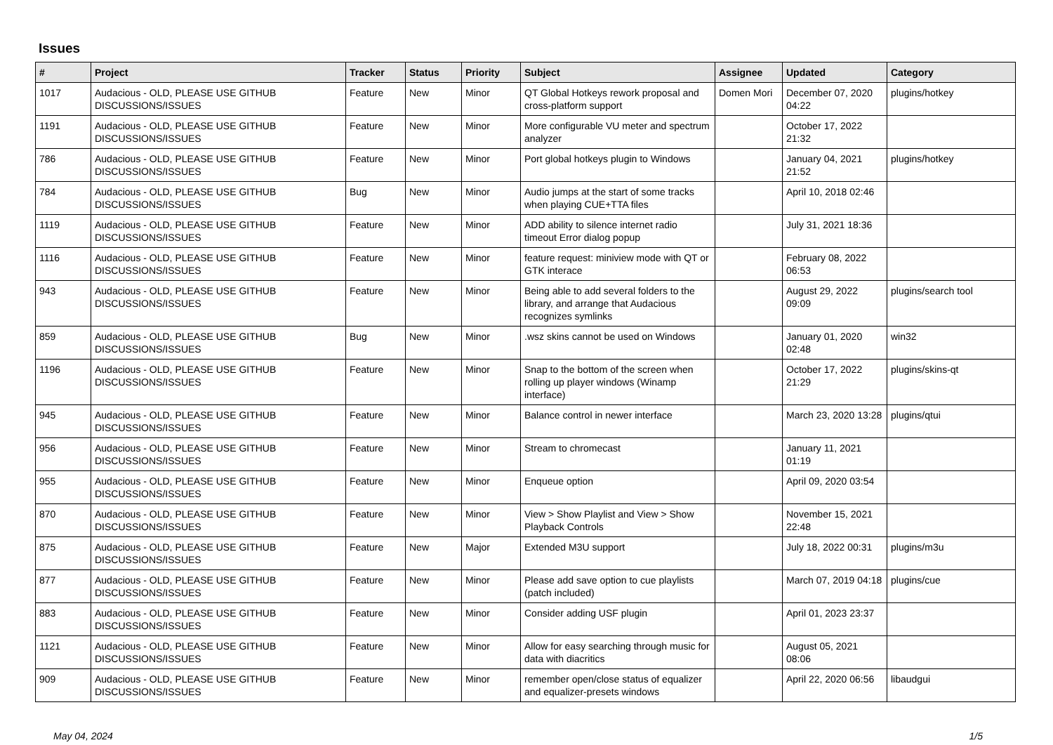Issues
| # | Project | Tracker | Status | Priority | Subject | Assignee | Updated | Category |
| --- | --- | --- | --- | --- | --- | --- | --- | --- |
| 1017 | Audacious - OLD, PLEASE USE GITHUB DISCUSSIONS/ISSUES | Feature | New | Minor | QT Global Hotkeys rework proposal and cross-platform support | Domen Mori | December 07, 2020 04:22 | plugins/hotkey |
| 1191 | Audacious - OLD, PLEASE USE GITHUB DISCUSSIONS/ISSUES | Feature | New | Minor | More configurable VU meter and spectrum analyzer | | October 17, 2022 21:32 | |
| 786 | Audacious - OLD, PLEASE USE GITHUB DISCUSSIONS/ISSUES | Feature | New | Minor | Port global hotkeys plugin to Windows | | January 04, 2021 21:52 | plugins/hotkey |
| 784 | Audacious - OLD, PLEASE USE GITHUB DISCUSSIONS/ISSUES | Bug | New | Minor | Audio jumps at the start of some tracks when playing CUE+TTA files | | April 10, 2018 02:46 | |
| 1119 | Audacious - OLD, PLEASE USE GITHUB DISCUSSIONS/ISSUES | Feature | New | Minor | ADD ability to silence internet radio timeout Error dialog popup | | July 31, 2021 18:36 | |
| 1116 | Audacious - OLD, PLEASE USE GITHUB DISCUSSIONS/ISSUES | Feature | New | Minor | feature request: miniview mode with QT or GTK interace | | February 08, 2022 06:53 | |
| 943 | Audacious - OLD, PLEASE USE GITHUB DISCUSSIONS/ISSUES | Feature | New | Minor | Being able to add several folders to the library, and arrange that Audacious recognizes symlinks | | August 29, 2022 09:09 | plugins/search tool |
| 859 | Audacious - OLD, PLEASE USE GITHUB DISCUSSIONS/ISSUES | Bug | New | Minor | .wsz skins cannot be used on Windows | | January 01, 2020 02:48 | win32 |
| 1196 | Audacious - OLD, PLEASE USE GITHUB DISCUSSIONS/ISSUES | Feature | New | Minor | Snap to the bottom of the screen when rolling up player windows (Winamp interface) | | October 17, 2022 21:29 | plugins/skins-qt |
| 945 | Audacious - OLD, PLEASE USE GITHUB DISCUSSIONS/ISSUES | Feature | New | Minor | Balance control in newer interface | | March 23, 2020 13:28 | plugins/qtui |
| 956 | Audacious - OLD, PLEASE USE GITHUB DISCUSSIONS/ISSUES | Feature | New | Minor | Stream to chromecast | | January 11, 2021 01:19 | |
| 955 | Audacious - OLD, PLEASE USE GITHUB DISCUSSIONS/ISSUES | Feature | New | Minor | Enqueue option | | April 09, 2020 03:54 | |
| 870 | Audacious - OLD, PLEASE USE GITHUB DISCUSSIONS/ISSUES | Feature | New | Minor | View > Show Playlist and View > Show Playback Controls | | November 15, 2021 22:48 | |
| 875 | Audacious - OLD, PLEASE USE GITHUB DISCUSSIONS/ISSUES | Feature | New | Major | Extended M3U support | | July 18, 2022 00:31 | plugins/m3u |
| 877 | Audacious - OLD, PLEASE USE GITHUB DISCUSSIONS/ISSUES | Feature | New | Minor | Please add save option to cue playlists (patch included) | | March 07, 2019 04:18 | plugins/cue |
| 883 | Audacious - OLD, PLEASE USE GITHUB DISCUSSIONS/ISSUES | Feature | New | Minor | Consider adding USF plugin | | April 01, 2023 23:37 | |
| 1121 | Audacious - OLD, PLEASE USE GITHUB DISCUSSIONS/ISSUES | Feature | New | Minor | Allow for easy searching through music for data with diacritics | | August 05, 2021 08:06 | |
| 909 | Audacious - OLD, PLEASE USE GITHUB DISCUSSIONS/ISSUES | Feature | New | Minor | remember open/close status of equalizer and equalizer-presets windows | | April 22, 2020 06:56 | libaudgui |
May 04, 2024 1/5